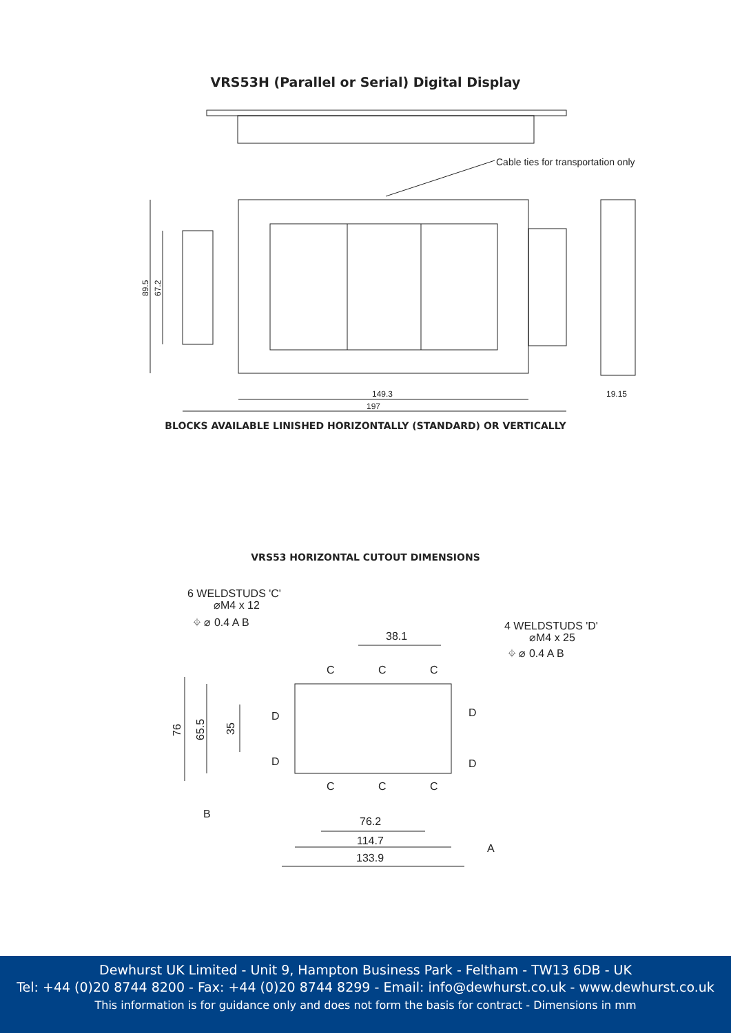VRS53H (Parallel or Serial) Digital Display
Cable ties for transportation only
89.5
67.2
149.3
197
19.15
BLOCKS AVAILABLE LINISHED HORIZONTALLY (STANDARD) OR VERTICALLY
VRS53 HORIZONTAL CUTOUT DIMENSIONS
6 WELDSTUDS 'C'
⌀M4 x 12
⌖ ⌀ 0.4 A B
4 WELDSTUDS 'D'
⌀M4 x 25
⌖ ⌀ 0.4 A B
38.1
C
C
C
D
D
D
D
C
C
C
76
65.5
35
B
76.2
114.7
133.9
A
Dewhurst UK Limited - Unit 9, Hampton Business Park - Feltham - TW13 6DB - UK
Tel: +44 (0)20 8744 8200 - Fax: +44 (0)20 8744 8299 - Email: info@dewhurst.co.uk - www.dewhurst.co.uk
This information is for guidance only and does not form the basis for contract - Dimensions in mm